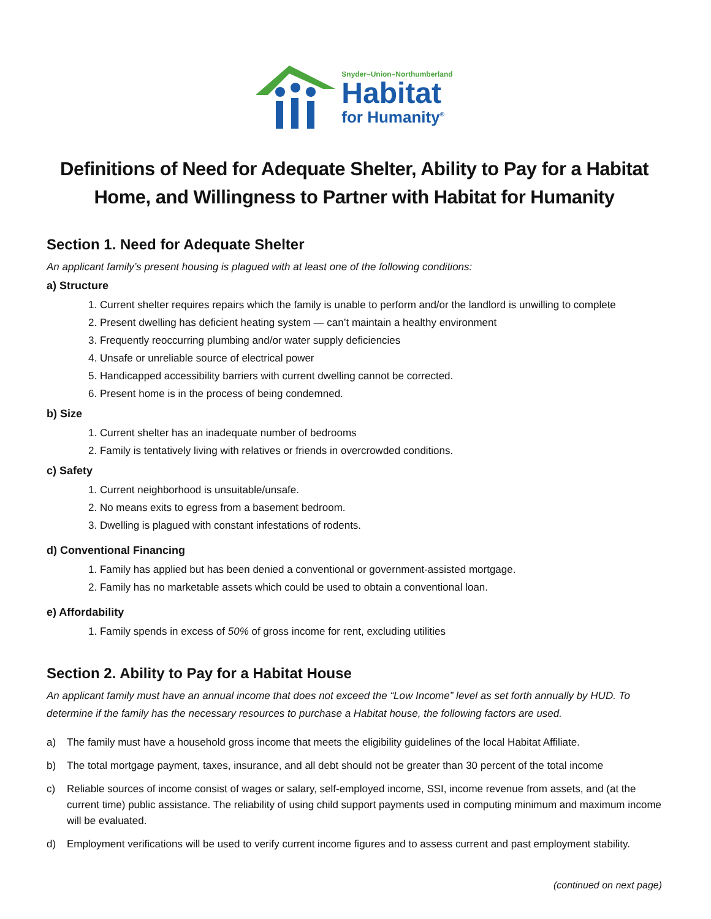Snyder–Union–Northumberland
Habitat
for Humanity<sup>®</sup>
Definitions of Need for Adequate Shelter, Ability to Pay for a Habitat Home, and Willingness to Partner with Habitat for Humanity
Section 1. Need for Adequate Shelter
An applicant family’s present housing is plagued with at least one of the following conditions:
a) Structure
1. Current shelter requires repairs which the family is unable to perform and/or the landlord is unwilling to complete
2. Present dwelling has deficient heating system — can’t maintain a healthy environment
3. Frequently reoccurring plumbing and/or water supply deficiencies
4. Unsafe or unreliable source of electrical power
5. Handicapped accessibility barriers with current dwelling cannot be corrected.
6. Present home is in the process of being condemned.
b) Size
1. Current shelter has an inadequate number of bedrooms
2. Family is tentatively living with relatives or friends in overcrowded conditions.
c) Safety
1. Current neighborhood is unsuitable/unsafe.
2. No means exits to egress from a basement bedroom.
3. Dwelling is plagued with constant infestations of rodents.
d) Conventional Financing
1. Family has applied but has been denied a conventional or government-assisted mortgage.
2. Family has no marketable assets which could be used to obtain a conventional loan.
e) Affordability
1. Family spends in excess of 50% of gross income for rent, excluding utilities
Section 2. Ability to Pay for a Habitat House
An applicant family must have an annual income that does not exceed the “Low Income” level as set forth annually by HUD. To determine if the family has the necessary resources to purchase a Habitat house, the following factors are used.
a) The family must have a household gross income that meets the eligibility guidelines of the local Habitat Affiliate.
b) The total mortgage payment, taxes, insurance, and all debt should not be greater than 30 percent of the total income
c) Reliable sources of income consist of wages or salary, self-employed income, SSI, income revenue from assets, and (at the current time) public assistance. The reliability of using child support payments used in computing minimum and maximum income will be evaluated.
d) Employment verifications will be used to verify current income figures and to assess current and past employment stability.
(continued on next page)